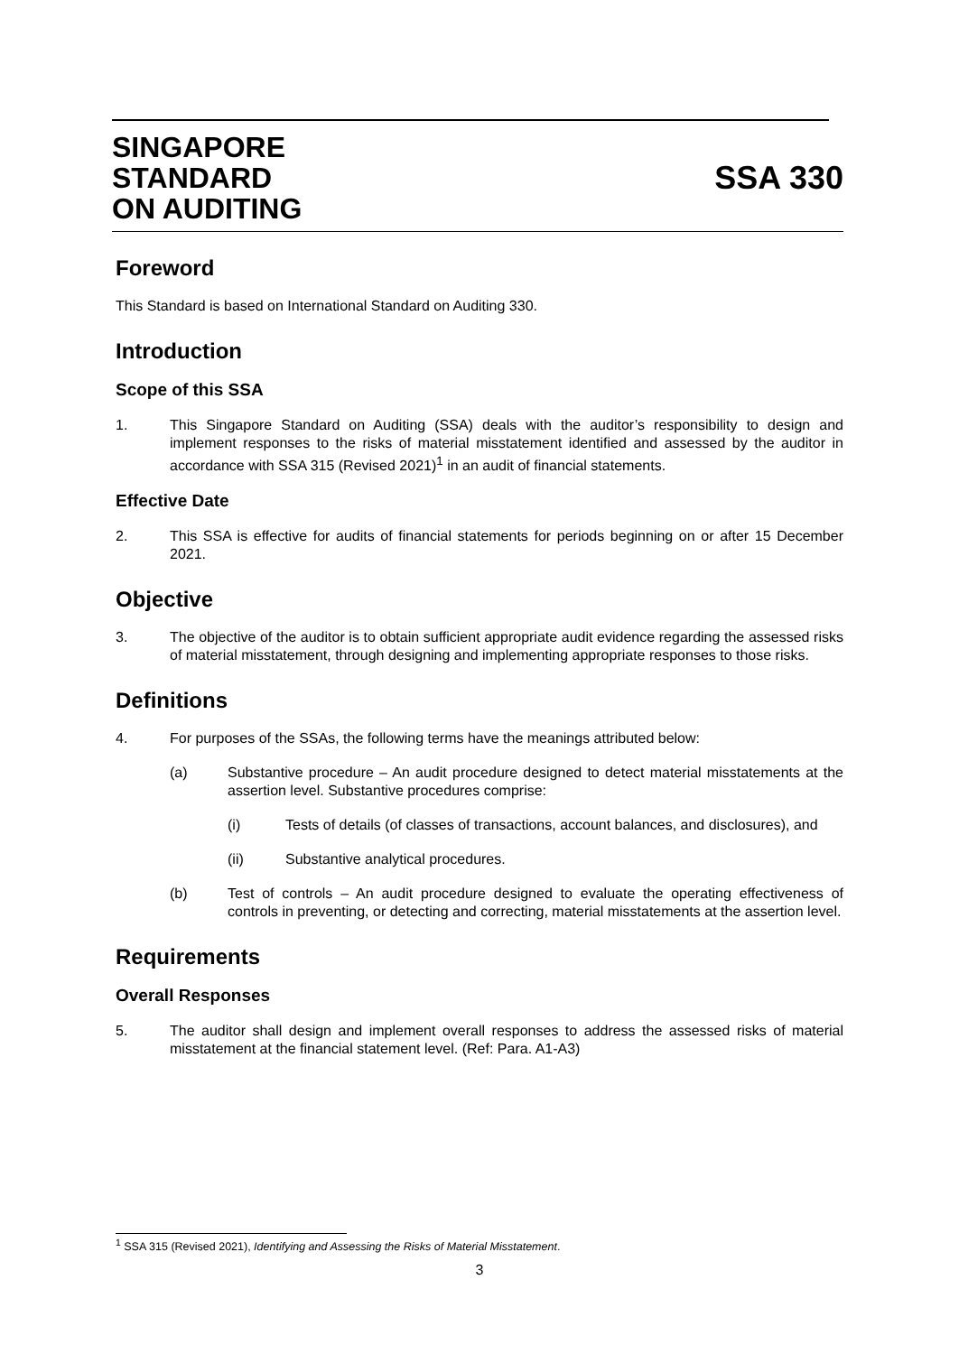SINGAPORE
STANDARD
ON AUDITING
SSA 330
Foreword
This Standard is based on International Standard on Auditing 330.
Introduction
Scope of this SSA
1. This Singapore Standard on Auditing (SSA) deals with the auditor’s responsibility to design and implement responses to the risks of material misstatement identified and assessed by the auditor in accordance with SSA 315 (Revised 2021)<sup>1</sup> in an audit of financial statements.
Effective Date
2. This SSA is effective for audits of financial statements for periods beginning on or after 15 December 2021.
Objective
3. The objective of the auditor is to obtain sufficient appropriate audit evidence regarding the assessed risks of material misstatement, through designing and implementing appropriate responses to those risks.
Definitions
4. For purposes of the SSAs, the following terms have the meanings attributed below:
(a) Substantive procedure – An audit procedure designed to detect material misstatements at the assertion level. Substantive procedures comprise:
(i) Tests of details (of classes of transactions, account balances, and disclosures), and
(ii) Substantive analytical procedures.
(b) Test of controls – An audit procedure designed to evaluate the operating effectiveness of controls in preventing, or detecting and correcting, material misstatements at the assertion level.
Requirements
Overall Responses
5. The auditor shall design and implement overall responses to address the assessed risks of material misstatement at the financial statement level. (Ref: Para. A1-A3)
<sup>1</sup> SSA 315 (Revised 2021), Identifying and Assessing the Risks of Material Misstatement.
3